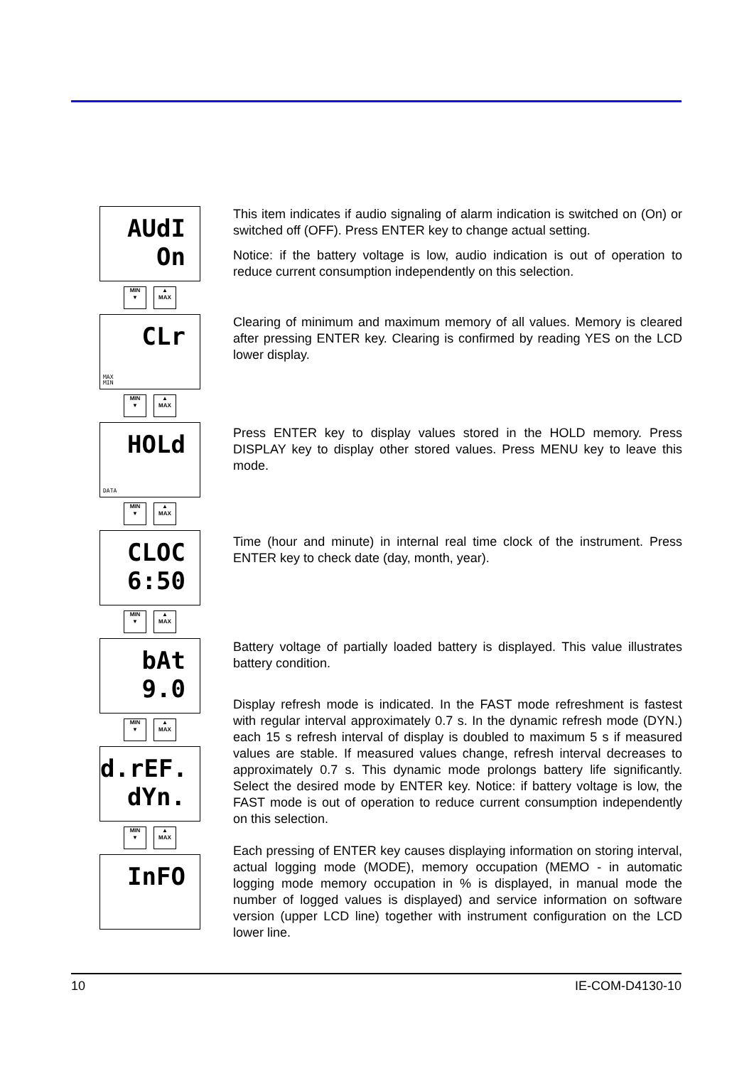AUdI
On
MIN
▼
▲
MAX
CLr
MAX
MIN
MIN
▼
▲
MAX
HOLd
DATA
MIN
▼
▲
MAX
CLOC
6:50
MIN
▼
▲
MAX
bAt
9.0
MIN
▼
▲
MAX
d.rEF.
dYn.
MIN
▼
▲
MAX
InFO
This item indicates if audio signaling of alarm indication is switched on (On) or switched off (OFF). Press ENTER key to change actual setting.
Notice: if the battery voltage is low, audio indication is out of operation to reduce current consumption independently on this selection.
Clearing of minimum and maximum memory of all values. Memory is cleared after pressing ENTER key. Clearing is confirmed by reading YES on the LCD lower display.
Press ENTER key to display values stored in the HOLD memory. Press DISPLAY key to display other stored values. Press MENU key to leave this mode.
Time (hour and minute) in internal real time clock of the instrument. Press ENTER key to check date (day, month, year).
Battery voltage of partially loaded battery is displayed. This value illustrates battery condition.
Display refresh mode is indicated. In the FAST mode refreshment is fastest with regular interval approximately 0.7 s. In the dynamic refresh mode (DYN.) each 15 s refresh interval of display is doubled to maximum 5 s if measured values are stable. If measured values change, refresh interval decreases to approximately 0.7 s. This dynamic mode prolongs battery life significantly. Select the desired mode by ENTER key. Notice: if battery voltage is low, the FAST mode is out of operation to reduce current consumption independently on this selection.
Each pressing of ENTER key causes displaying information on storing interval, actual logging mode (MODE), memory occupation (MEMO - in automatic logging mode memory occupation in % is displayed, in manual mode the number of logged values is displayed) and service information on software version (upper LCD line) together with instrument configuration on the LCD lower line.
10 IE-COM-D4130-10